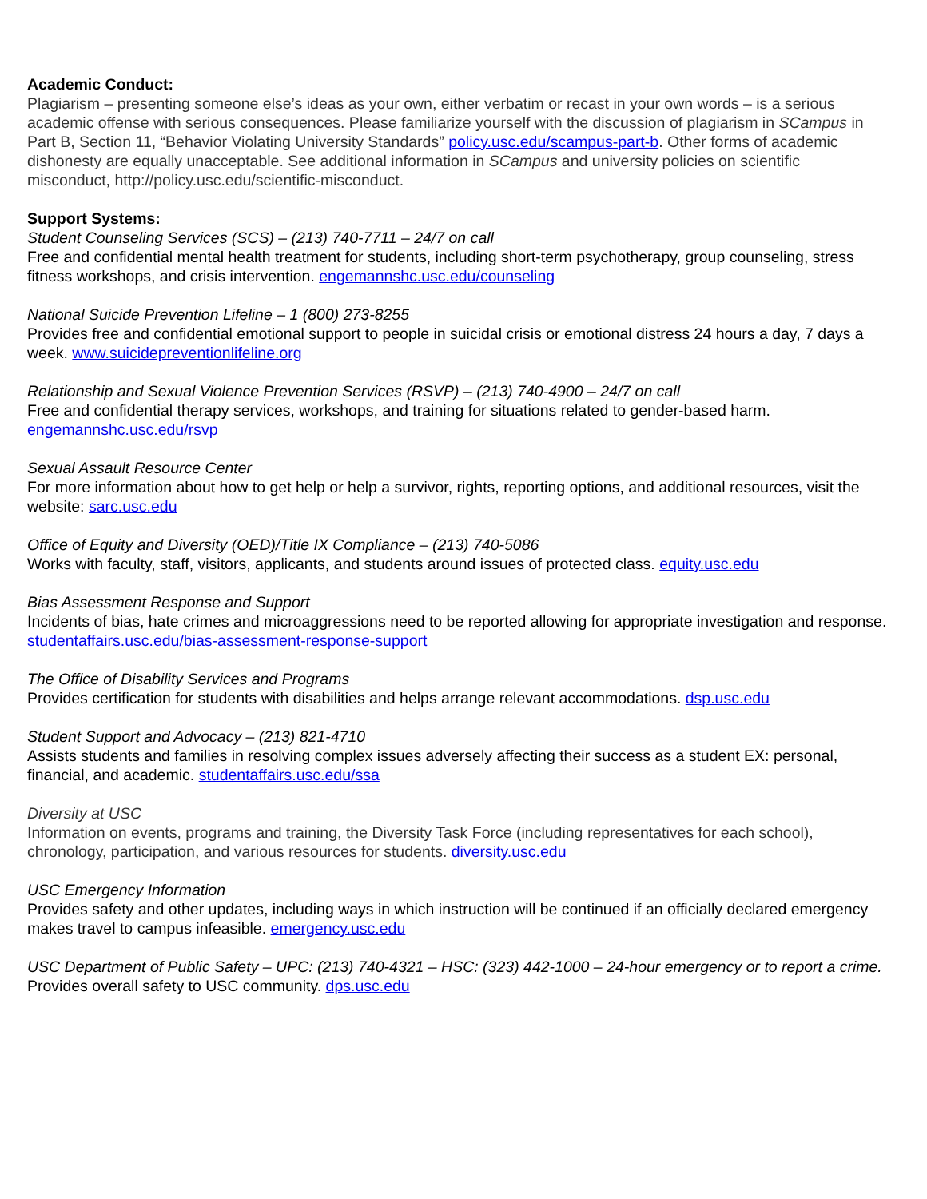Academic Conduct:
Plagiarism – presenting someone else’s ideas as your own, either verbatim or recast in your own words – is a serious academic offense with serious consequences. Please familiarize yourself with the discussion of plagiarism in SCampus in Part B, Section 11, “Behavior Violating University Standards” policy.usc.edu/scampus-part-b. Other forms of academic dishonesty are equally unacceptable. See additional information in SCampus and university policies on scientific misconduct, http://policy.usc.edu/scientific-misconduct.
Support Systems:
Student Counseling Services (SCS) – (213) 740-7711 – 24/7 on call
Free and confidential mental health treatment for students, including short-term psychotherapy, group counseling, stress fitness workshops, and crisis intervention. engemannshc.usc.edu/counseling
National Suicide Prevention Lifeline – 1 (800) 273-8255
Provides free and confidential emotional support to people in suicidal crisis or emotional distress 24 hours a day, 7 days a week. www.suicidepreventionlifeline.org
Relationship and Sexual Violence Prevention Services (RSVP) – (213) 740-4900 – 24/7 on call
Free and confidential therapy services, workshops, and training for situations related to gender-based harm. engemannshc.usc.edu/rsvp
Sexual Assault Resource Center
For more information about how to get help or help a survivor, rights, reporting options, and additional resources, visit the website: sarc.usc.edu
Office of Equity and Diversity (OED)/Title IX Compliance – (213) 740-5086
Works with faculty, staff, visitors, applicants, and students around issues of protected class. equity.usc.edu
Bias Assessment Response and Support
Incidents of bias, hate crimes and microaggressions need to be reported allowing for appropriate investigation and response. studentaffairs.usc.edu/bias-assessment-response-support
The Office of Disability Services and Programs
Provides certification for students with disabilities and helps arrange relevant accommodations. dsp.usc.edu
Student Support and Advocacy – (213) 821-4710
Assists students and families in resolving complex issues adversely affecting their success as a student EX: personal, financial, and academic. studentaffairs.usc.edu/ssa
Diversity at USC
Information on events, programs and training, the Diversity Task Force (including representatives for each school), chronology, participation, and various resources for students. diversity.usc.edu
USC Emergency Information
Provides safety and other updates, including ways in which instruction will be continued if an officially declared emergency makes travel to campus infeasible. emergency.usc.edu
USC Department of Public Safety – UPC: (213) 740-4321 – HSC: (323) 442-1000 – 24-hour emergency or to report a crime. Provides overall safety to USC community. dps.usc.edu